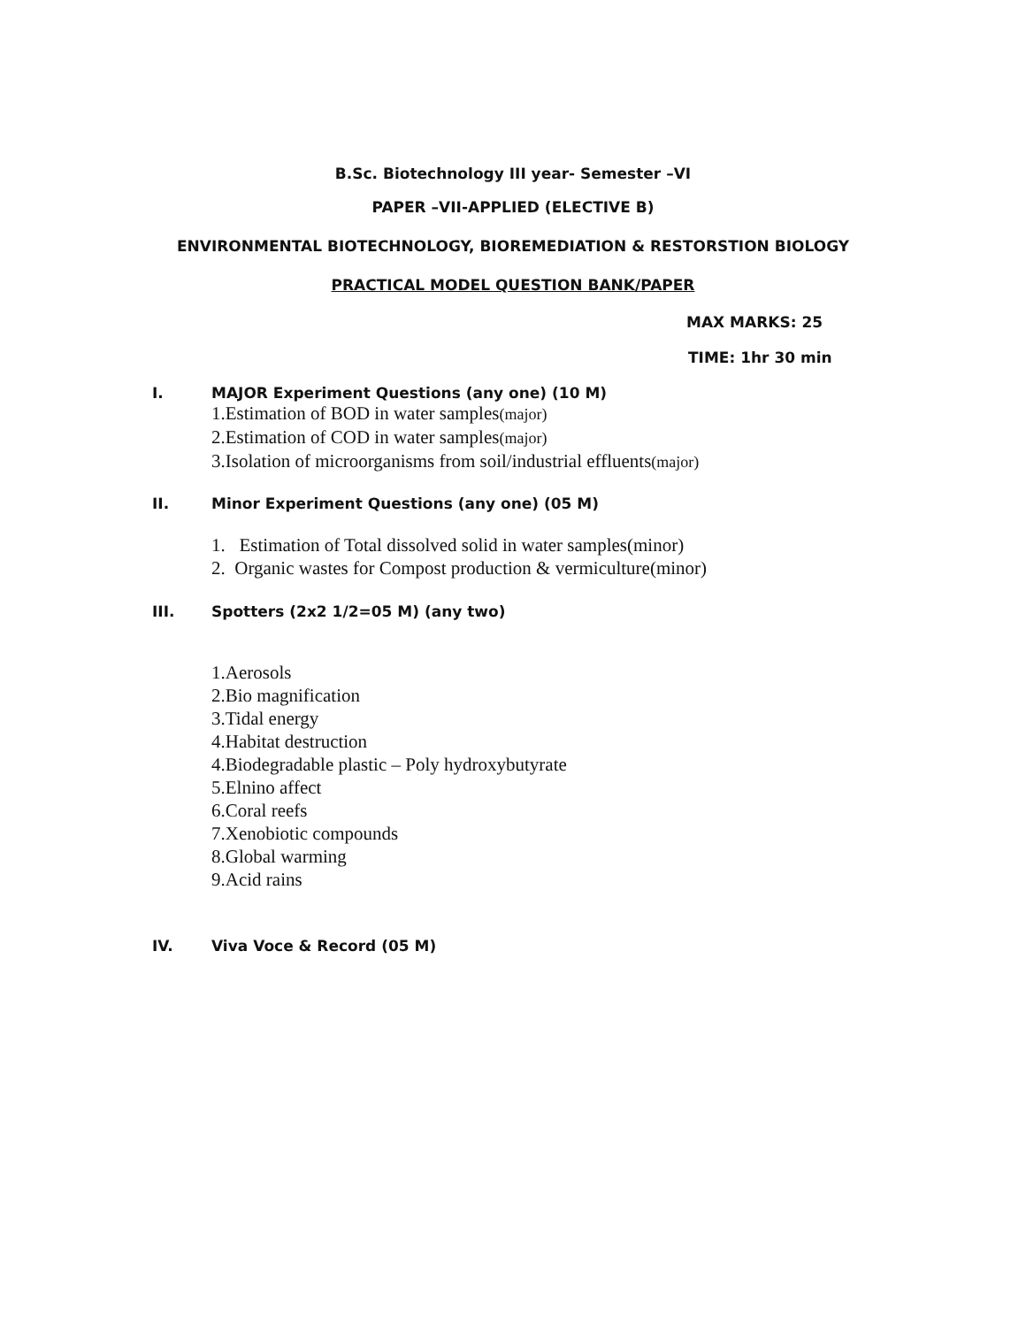B.Sc. Biotechnology III year- Semester –VI
PAPER –VII-APPLIED (ELECTIVE B)
ENVIRONMENTAL BIOTECHNOLOGY, BIOREMEDIATION & RESTORSTION BIOLOGY
PRACTICAL MODEL QUESTION BANK/PAPER
MAX MARKS: 25
TIME: 1hr 30 min
I. MAJOR Experiment Questions (any one) (10 M)
1.Estimation of BOD in water samples(major)
2.Estimation of COD in water samples(major)
3.Isolation of microorganisms from soil/industrial effluents(major)
II. Minor Experiment Questions (any one) (05 M)
1. Estimation of Total dissolved solid in water samples(minor)
2. Organic wastes for Compost production & vermiculture(minor)
III. Spotters (2x2 1/2=05 M) (any two)
1.Aerosols
2.Bio magnification
3.Tidal energy
4.Habitat destruction
4.Biodegradable plastic – Poly hydroxybutyrate
5.Elnino affect
6.Coral reefs
7.Xenobiotic compounds
8.Global warming
9.Acid rains
IV. Viva Voce & Record (05 M)